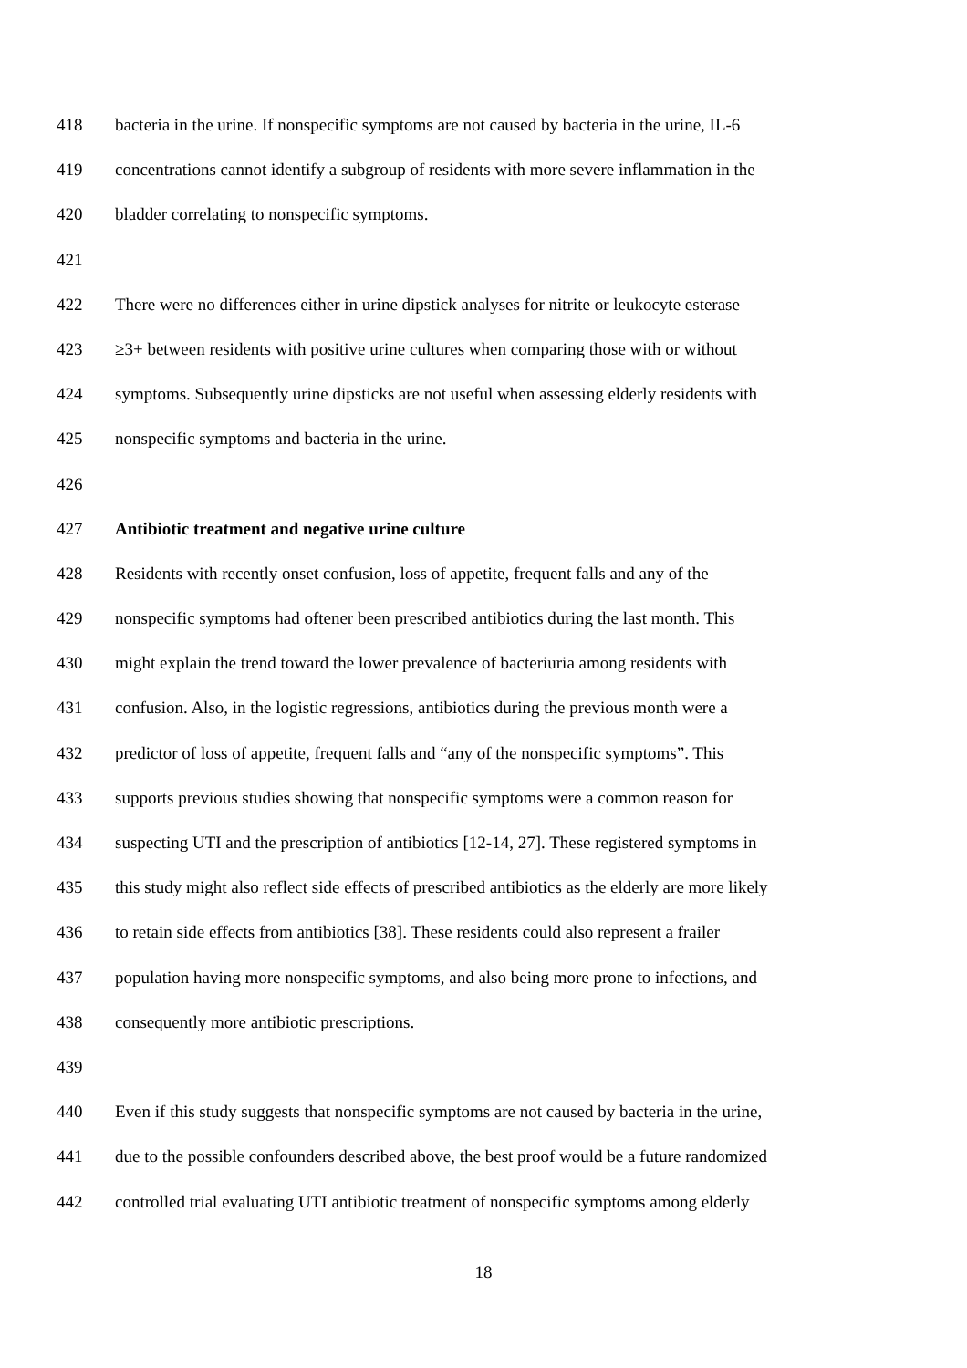418 bacteria in the urine. If nonspecific symptoms are not caused by bacteria in the urine, IL-6
419 concentrations cannot identify a subgroup of residents with more severe inflammation in the
420 bladder correlating to nonspecific symptoms.
421
422 There were no differences either in urine dipstick analyses for nitrite or leukocyte esterase
423 ≥3+ between residents with positive urine cultures when comparing those with or without
424 symptoms. Subsequently urine dipsticks are not useful when assessing elderly residents with
425 nonspecific symptoms and bacteria in the urine.
426
427 Antibiotic treatment and negative urine culture
428 Residents with recently onset confusion, loss of appetite, frequent falls and any of the
429 nonspecific symptoms had oftener been prescribed antibiotics during the last month. This
430 might explain the trend toward the lower prevalence of bacteriuria among residents with
431 confusion. Also, in the logistic regressions, antibiotics during the previous month were a
432 predictor of loss of appetite, frequent falls and “any of the nonspecific symptoms”. This
433 supports previous studies showing that nonspecific symptoms were a common reason for
434 suspecting UTI and the prescription of antibiotics [12-14, 27]. These registered symptoms in
435 this study might also reflect side effects of prescribed antibiotics as the elderly are more likely
436 to retain side effects from antibiotics [38]. These residents could also represent a frailer
437 population having more nonspecific symptoms, and also being more prone to infections, and
438 consequently more antibiotic prescriptions.
439
440 Even if this study suggests that nonspecific symptoms are not caused by bacteria in the urine,
441 due to the possible confounders described above, the best proof would be a future randomized
442 controlled trial evaluating UTI antibiotic treatment of nonspecific symptoms among elderly
18